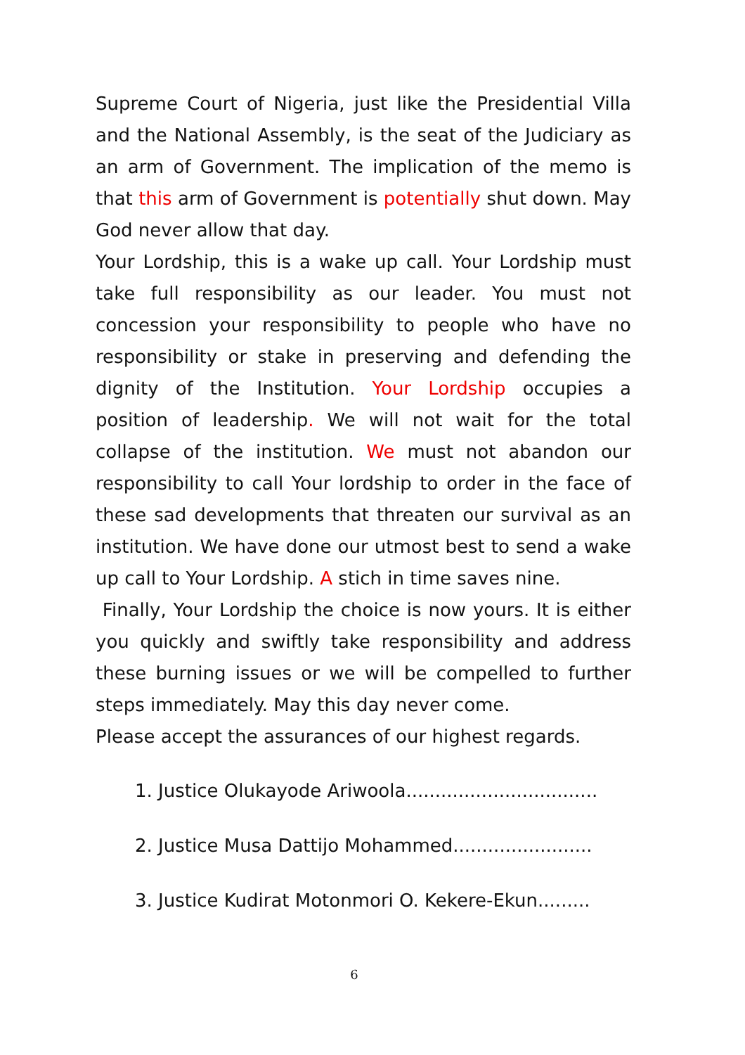Supreme Court of Nigeria, just like the Presidential Villa and the National Assembly, is the seat of the Judiciary as an arm of Government. The implication of the memo is that this arm of Government is potentially shut down. May God never allow that day.
Your Lordship, this is a wake up call. Your Lordship must take full responsibility as our leader. You must not concession your responsibility to people who have no responsibility or stake in preserving and defending the dignity of the Institution. Your Lordship occupies a position of leadership. We will not wait for the total collapse of the institution. We must not abandon our responsibility to call Your lordship to order in the face of these sad developments that threaten our survival as an institution. We have done our utmost best to send a wake up call to Your Lordship. A stich in time saves nine.
Finally, Your Lordship the choice is now yours. It is either you quickly and swiftly take responsibility and address these burning issues or we will be compelled to further steps immediately. May this day never come.
Please accept the assurances of our highest regards.
1. Justice Olukayode Ariwoola.................................
2. Justice Musa Dattijo Mohammed........................
3. Justice Kudirat Motonmori O. Kekere-Ekun.........
6